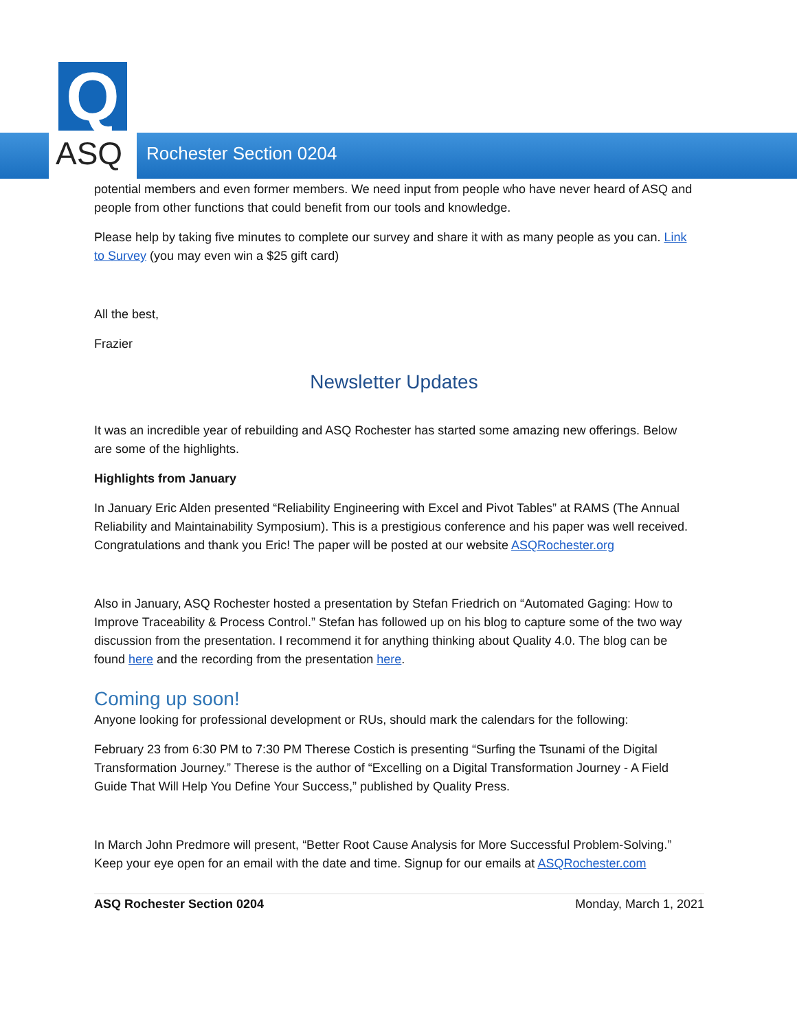Q
ASQ
Rochester Section 0204
potential members and even former members. We need input from people who have never heard of ASQ and people from other functions that could benefit from our tools and knowledge.
Please help by taking five minutes to complete our survey and share it with as many people as you can. Link to Survey (you may even win a $25 gift card)
All the best,
Frazier
Newsletter Updates
It was an incredible year of rebuilding and ASQ Rochester has started some amazing new offerings. Below are some of the highlights.
Highlights from January
In January Eric Alden presented “Reliability Engineering with Excel and Pivot Tables” at RAMS (The Annual Reliability and Maintainability Symposium). This is a prestigious conference and his paper was well received. Congratulations and thank you Eric! The paper will be posted at our website ASQRochester.org
Also in January, ASQ Rochester hosted a presentation by Stefan Friedrich on “Automated Gaging: How to Improve Traceability & Process Control.” Stefan has followed up on his blog to capture some of the two way discussion from the presentation. I recommend it for anything thinking about Quality 4.0. The blog can be found here and the recording from the presentation here.
Coming up soon!
Anyone looking for professional development or RUs, should mark the calendars for the following:
February 23 from 6:30 PM to 7:30 PM Therese Costich is presenting “Surfing the Tsunami of the Digital Transformation Journey.” Therese is the author of “Excelling on a Digital Transformation Journey - A Field Guide That Will Help You Define Your Success,” published by Quality Press.
In March John Predmore will present, “Better Root Cause Analysis for More Successful Problem-Solving.” Keep your eye open for an email with the date and time. Signup for our emails at ASQRochester.com
ASQ Rochester Section 0204 Monday, March 1, 2021